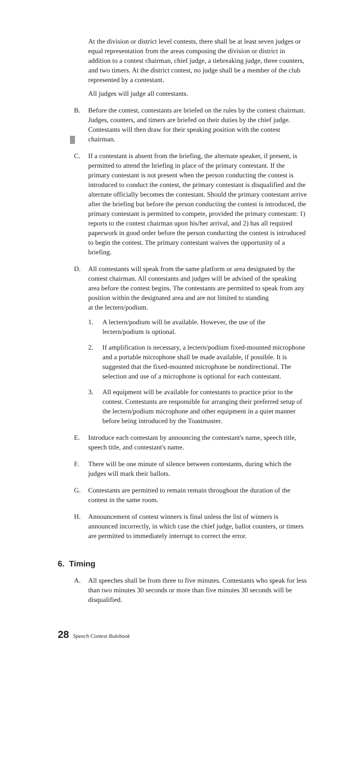At the division or district level contests, there shall be at least seven judges or equal representation from the areas composing the division or district in addition to a contest chairman, chief judge, a tiebreaking judge, three counters, and two timers. At the district contest, no judge shall be a member of the club represented by a contestant.
All judges will judge all contestants.
B. Before the contest, contestants are briefed on the rules by the contest chairman. Judges, counters, and timers are briefed on their duties by the chief judge. Contestants will then draw for their speaking position with the contest chairman.
C. If a contestant is absent from the briefing, the alternate speaker, if present, is permitted to attend the briefing in place of the primary contestant. If the primary contestant is not present when the person conducting the contest is introduced to conduct the contest, the primary contestant is disqualified and the alternate officially becomes the contestant. Should the primary contestant arrive after the briefing but before the person conducting the contest is introduced, the primary contestant is permitted to compete, provided the primary contestant: 1) reports to the contest chairman upon his/her arrival, and 2) has all required paperwork in good order before the person conducting the contest is introduced to begin the contest. The primary contestant waives the opportunity of a briefing.
D. All contestants will speak from the same platform or area designated by the contest chairman. All contestants and judges will be advised of the speaking area before the contest begins. The contestants are permitted to speak from any position within the designated area and are not limited to standing
at the lectern/podium.
1. A lectern/podium will be available. However, the use of the lectern/podium is optional.
2. If amplification is necessary, a lectern/podium fixed-mounted microphone and a portable microphone shall be made available, if possible. It is suggested that the fixed-mounted microphone be nondirectional. The selection and use of a microphone is optional for each contestant.
3. All equipment will be available for contestants to practice prior to the contest. Contestants are responsible for arranging their preferred setup of the lectern/podium microphone and other equipment in a quiet manner before being introduced by the Toastmaster.
E. Introduce each contestant by announcing the contestant's name, speech title, speech title, and contestant's name.
F. There will be one minute of silence between contestants, during which the judges will mark their ballots.
G. Contestants are permitted to remain remain throughout the duration of the contest in the same room.
H. Announcement of contest winners is final unless the list of winners is announced incorrectly, in which case the chief judge, ballot counters, or timers are permitted to immediately interrupt to correct the error.
6. Timing
A. All speeches shall be from three to five minutes. Contestants who speak for less than two minutes 30 seconds or more than five minutes 30 seconds will be disqualified.
28 Speech Contest Rulebook